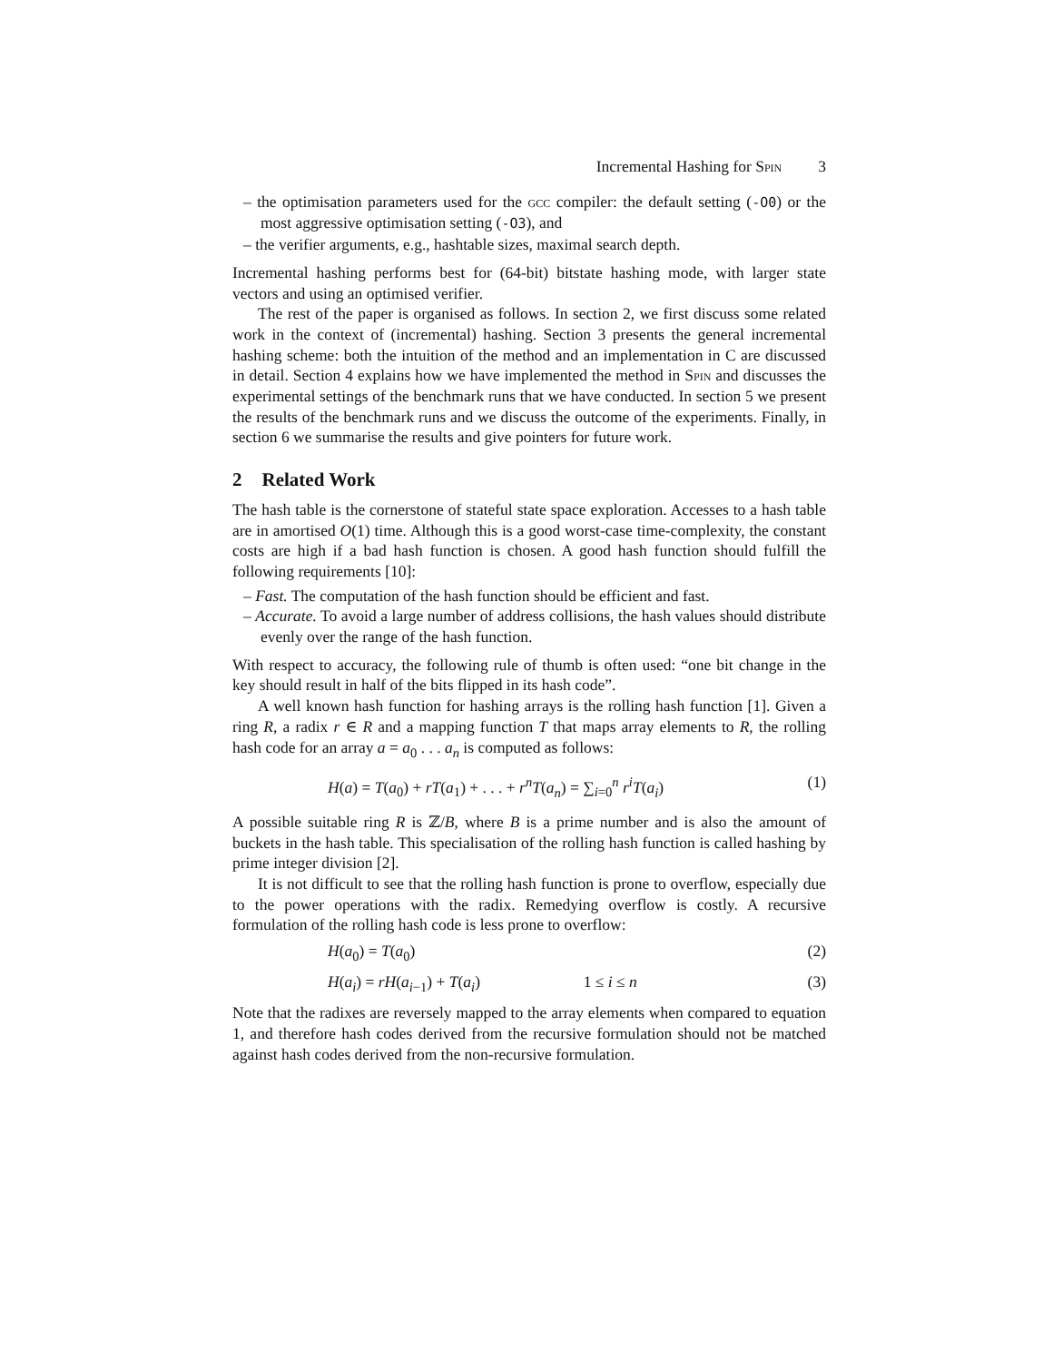Incremental Hashing for Spin 3
– the optimisation parameters used for the gcc compiler: the default setting (-O0) or the most aggressive optimisation setting (-O3), and
– the verifier arguments, e.g., hashtable sizes, maximal search depth.
Incremental hashing performs best for (64-bit) bitstate hashing mode, with larger state vectors and using an optimised verifier.
The rest of the paper is organised as follows. In section 2, we first discuss some related work in the context of (incremental) hashing. Section 3 presents the general incremental hashing scheme: both the intuition of the method and an implementation in C are discussed in detail. Section 4 explains how we have implemented the method in Spin and discusses the experimental settings of the benchmark runs that we have conducted. In section 5 we present the results of the benchmark runs and we discuss the outcome of the experiments. Finally, in section 6 we summarise the results and give pointers for future work.
2 Related Work
The hash table is the cornerstone of stateful state space exploration. Accesses to a hash table are in amortised O(1) time. Although this is a good worst-case time-complexity, the constant costs are high if a bad hash function is chosen. A good hash function should fulfill the following requirements [10]:
– Fast. The computation of the hash function should be efficient and fast.
– Accurate. To avoid a large number of address collisions, the hash values should distribute evenly over the range of the hash function.
With respect to accuracy, the following rule of thumb is often used: “one bit change in the key should result in half of the bits flipped in its hash code”.
A well known hash function for hashing arrays is the rolling hash function [1]. Given a ring R, a radix r ∈ R and a mapping function T that maps array elements to R, the rolling hash code for an array a = a<sub>0</sub> . . . a<sub>n</sub> is computed as follows:
H(a) = T(a<sub>0</sub>) + rT(a<sub>1</sub>) + . . . + r<sup>n</sup>T(a<sub>n</sub>) = ∑<sub>i=0</sub><sup>n</sup> r<sup>i</sup>T(a<sub>i</sub>) (1)
A possible suitable ring R is ℤ/B, where B is a prime number and is also the amount of buckets in the hash table. This specialisation of the rolling hash function is called hashing by prime integer division [2].
It is not difficult to see that the rolling hash function is prone to overflow, especially due to the power operations with the radix. Remedying overflow is costly. A recursive formulation of the rolling hash code is less prone to overflow:
H(a<sub>0</sub>) = T(a<sub>0</sub>) (2)
H(a<sub>i</sub>) = rH(a<sub>i−1</sub>) + T(a<sub>i</sub>) 1 ≤ i ≤ n (3)
Note that the radixes are reversely mapped to the array elements when compared to equation 1, and therefore hash codes derived from the recursive formulation should not be matched against hash codes derived from the non-recursive formulation.